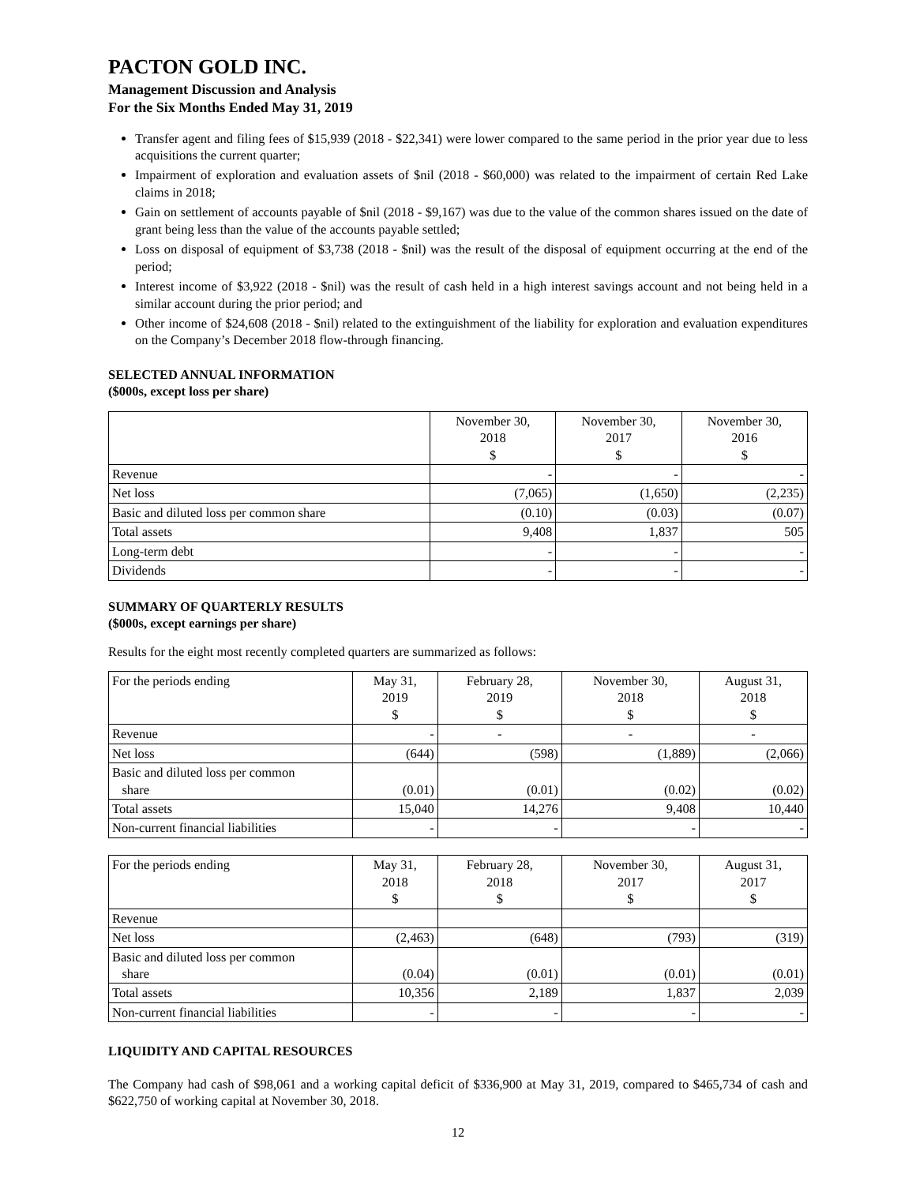PACTON GOLD INC.
Management Discussion and Analysis
For the Six Months Ended May 31, 2019
Transfer agent and filing fees of $15,939 (2018 - $22,341) were lower compared to the same period in the prior year due to less acquisitions the current quarter;
Impairment of exploration and evaluation assets of $nil (2018 - $60,000) was related to the impairment of certain Red Lake claims in 2018;
Gain on settlement of accounts payable of $nil (2018 - $9,167) was due to the value of the common shares issued on the date of grant being less than the value of the accounts payable settled;
Loss on disposal of equipment of $3,738 (2018 - $nil) was the result of the disposal of equipment occurring at the end of the period;
Interest income of $3,922 (2018 - $nil) was the result of cash held in a high interest savings account and not being held in a similar account during the prior period; and
Other income of $24,608 (2018 - $nil) related to the extinguishment of the liability for exploration and evaluation expenditures on the Company’s December 2018 flow-through financing.
SELECTED ANNUAL INFORMATION
($000s, except loss per share)
| | November 30, 2018 $ | November 30, 2017 $ | November 30, 2016 $ |
| Revenue | - | - | - |
| Net loss | (7,065) | (1,650) | (2,235) |
| Basic and diluted loss per common share | (0.10) | (0.03) | (0.07) |
| Total assets | 9,408 | 1,837 | 505 |
| Long-term debt | - | - | - |
| Dividends | - | - | - |
SUMMARY OF QUARTERLY RESULTS
($000s, except earnings per share)
Results for the eight most recently completed quarters are summarized as follows:
| For the periods ending | May 31, 2019 $ | February 28, 2019 $ | November 30, 2018 $ | August 31, 2018 $ |
| Revenue | - | - | - | - |
| Net loss | (644) | (598) | (1,889) | (2,066) |
| Basic and diluted loss per common share | (0.01) | (0.01) | (0.02) | (0.02) |
| Total assets | 15,040 | 14,276 | 9,408 | 10,440 |
| Non-current financial liabilities | - | - | - | - |
| For the periods ending | May 31, 2018 $ | February 28, 2018 $ | November 30, 2017 $ | August 31, 2017 $ |
| Revenue | | | | |
| Net loss | (2,463) | (648) | (793) | (319) |
| Basic and diluted loss per common share | (0.04) | (0.01) | (0.01) | (0.01) |
| Total assets | 10,356 | 2,189 | 1,837 | 2,039 |
| Non-current financial liabilities | - | - | - | - |
LIQUIDITY AND CAPITAL RESOURCES
The Company had cash of $98,061 and a working capital deficit of $336,900 at May 31, 2019, compared to $465,734 of cash and $622,750 of working capital at November 30, 2018.
12